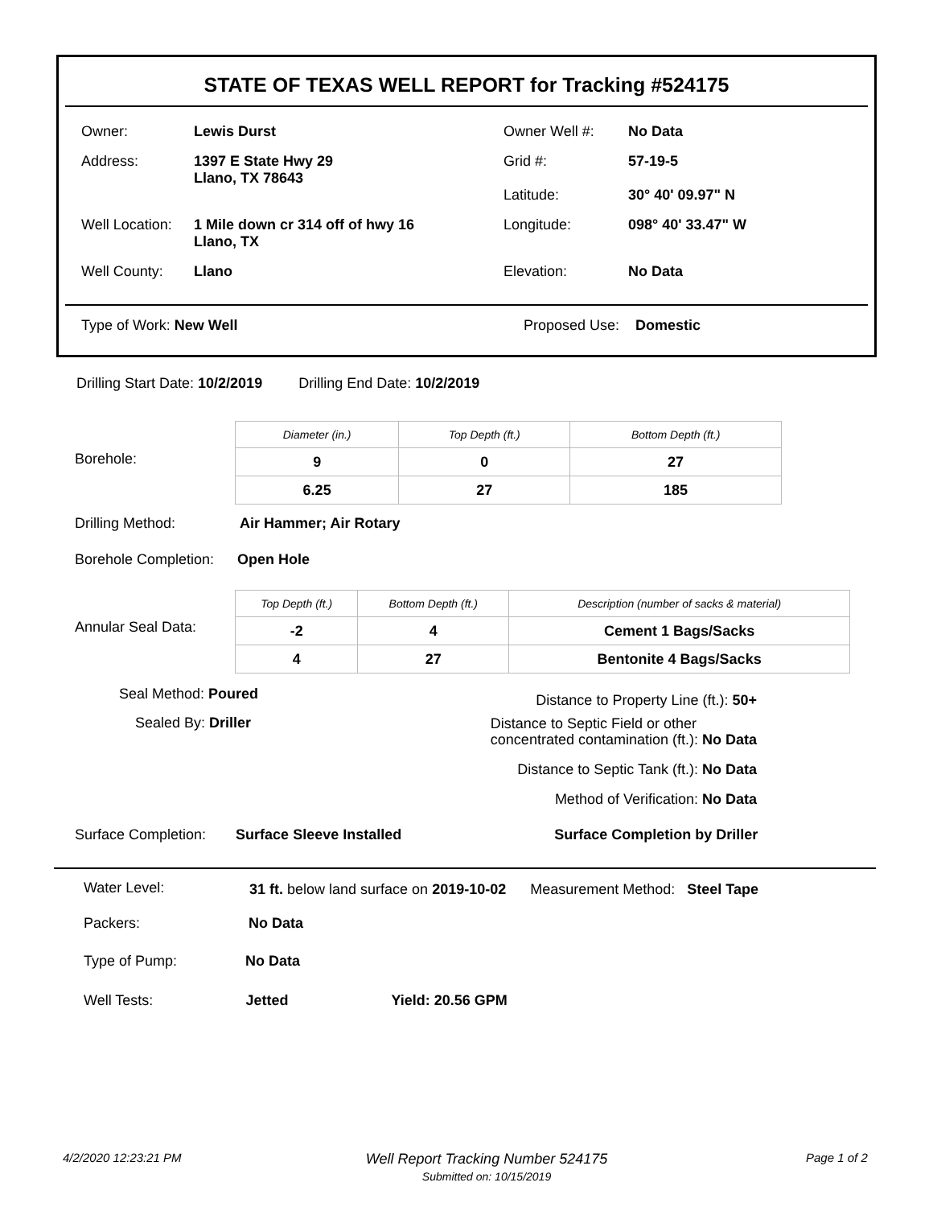STATE OF TEXAS WELL REPORT for Tracking #524175
Owner:
Lewis Durst
Owner Well #:
No Data
Address:
1397 E State Hwy 29
Llano, TX 78643
Grid #:
Latitude:
57-19-5
30° 40' 09.97" N
Well Location:
1 Mile down cr 314 off of hwy 16
Llano, TX
Longitude:
098° 40' 33.47" W
Well County:
Llano
Elevation:
No Data
Type of Work: New Well Proposed Use: Domestic
Drilling Start Date: 10/2/2019 Drilling End Date: 10/2/2019
Borehole:
| Diameter (in.) | Top Depth (ft.) | Bottom Depth (ft.) |
| --- | --- | --- |
| 9 | 0 | 27 |
| 6.25 | 27 | 185 |
Drilling Method: Air Hammer; Air Rotary
Borehole Completion: Open Hole
Annular Seal Data:
| Top Depth (ft.) | Bottom Depth (ft.) | Description (number of sacks & material) |
| --- | --- | --- |
| -2 | 4 | Cement 1 Bags/Sacks |
| 4 | 27 | Bentonite 4 Bags/Sacks |
Seal Method: Poured
Sealed By: Driller
Distance to Property Line (ft.): 50+
Distance to Septic Field or other
concentrated contamination (ft.): No Data
Distance to Septic Tank (ft.): No Data
Method of Verification: No Data
Surface Completion: Surface Sleeve Installed Surface Completion by Driller
Water Level:
31 ft. below land surface on 2019-10-02 Measurement Method: Steel Tape
Packers: No Data
Type of Pump: No Data
Well Tests: Jetted Yield: 20.56 GPM
4/2/2020 12:23:21 PM
Well Report Tracking Number 524175
Submitted on: 10/15/2019
Page 1 of 2